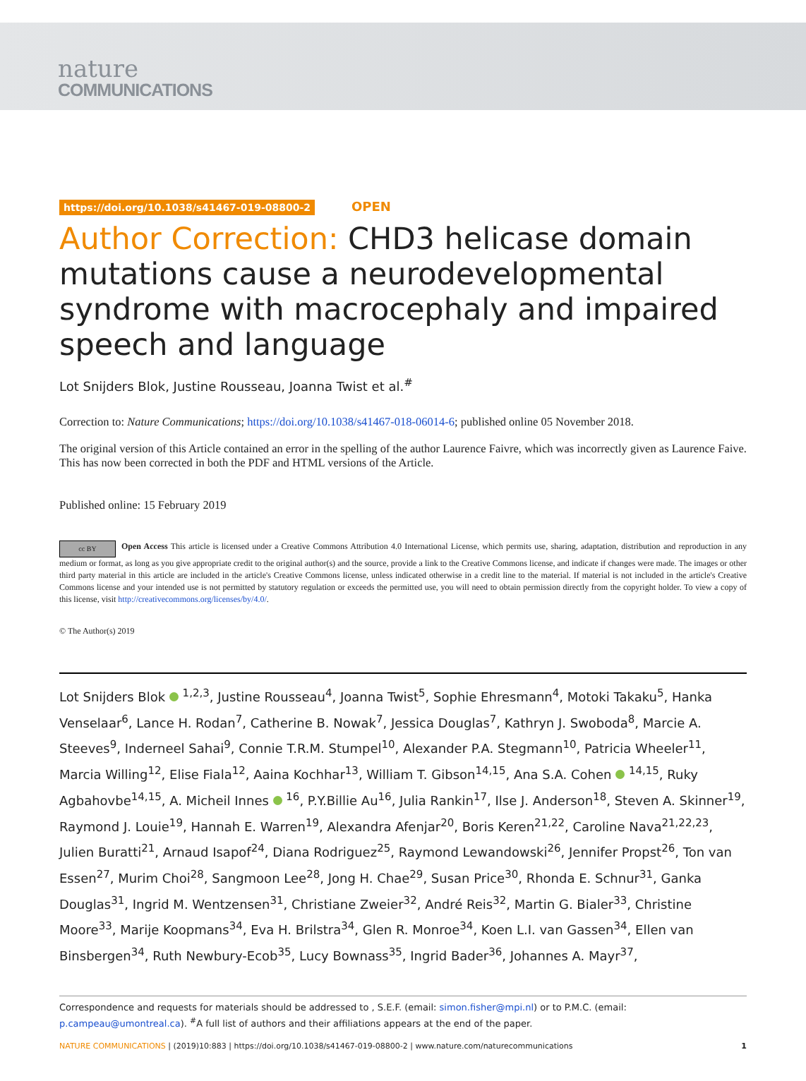nature
COMMUNICATIONS
https://doi.org/10.1038/s41467-019-08800-2 OPEN
Author Correction: CHD3 helicase domain mutations cause a neurodevelopmental syndrome with macrocephaly and impaired speech and language
Lot Snijders Blok, Justine Rousseau, Joanna Twist et al.<sup>#</sup>
Correction to: Nature Communications; https://doi.org/10.1038/s41467-018-06014-6; published online 05 November 2018.
The original version of this Article contained an error in the spelling of the author Laurence Faivre, which was incorrectly given as Laurence Faive. This has now been corrected in both the PDF and HTML versions of the Article.
Published online: 15 February 2019
cc BY Open Access This article is licensed under a Creative Commons Attribution 4.0 International License, which permits use, sharing, adaptation, distribution and reproduction in any medium or format, as long as you give appropriate credit to the original author(s) and the source, provide a link to the Creative Commons license, and indicate if changes were made. The images or other third party material in this article are included in the article's Creative Commons license, unless indicated otherwise in a credit line to the material. If material is not included in the article's Creative Commons license and your intended use is not permitted by statutory regulation or exceeds the permitted use, you will need to obtain permission directly from the copyright holder. To view a copy of this license, visit http://creativecommons.org/licenses/by/4.0/.
© The Author(s) 2019
Lot Snijders Blok <sup>1,2,3</sup>, Justine Rousseau<sup>4</sup>, Joanna Twist<sup>5</sup>, Sophie Ehresmann<sup>4</sup>, Motoki Takaku<sup>5</sup>, Hanka Venselaar<sup>6</sup>, Lance H. Rodan<sup>7</sup>, Catherine B. Nowak<sup>7</sup>, Jessica Douglas<sup>7</sup>, Kathryn J. Swoboda<sup>8</sup>, Marcie A. Steeves<sup>9</sup>, Inderneel Sahai<sup>9</sup>, Connie T.R.M. Stumpel<sup>10</sup>, Alexander P.A. Stegmann<sup>10</sup>, Patricia Wheeler<sup>11</sup>, Marcia Willing<sup>12</sup>, Elise Fiala<sup>12</sup>, Aaina Kochhar<sup>13</sup>, William T. Gibson<sup>14,15</sup>, Ana S.A. Cohen <sup>14,15</sup>, Ruky Agbahovbe<sup>14,15</sup>, A. Micheil Innes <sup>16</sup>, P.Y.Billie Au<sup>16</sup>, Julia Rankin<sup>17</sup>, Ilse J. Anderson<sup>18</sup>, Steven A. Skinner<sup>19</sup>, Raymond J. Louie<sup>19</sup>, Hannah E. Warren<sup>19</sup>, Alexandra Afenjar<sup>20</sup>, Boris Keren<sup>21,22</sup>, Caroline Nava<sup>21,22,23</sup>, Julien Buratti<sup>21</sup>, Arnaud Isapof<sup>24</sup>, Diana Rodriguez<sup>25</sup>, Raymond Lewandowski<sup>26</sup>, Jennifer Propst<sup>26</sup>, Ton van Essen<sup>27</sup>, Murim Choi<sup>28</sup>, Sangmoon Lee<sup>28</sup>, Jong H. Chae<sup>29</sup>, Susan Price<sup>30</sup>, Rhonda E. Schnur<sup>31</sup>, Ganka Douglas<sup>31</sup>, Ingrid M. Wentzensen<sup>31</sup>, Christiane Zweier<sup>32</sup>, André Reis<sup>32</sup>, Martin G. Bialer<sup>33</sup>, Christine Moore<sup>33</sup>, Marije Koopmans<sup>34</sup>, Eva H. Brilstra<sup>34</sup>, Glen R. Monroe<sup>34</sup>, Koen L.I. van Gassen<sup>34</sup>, Ellen van Binsbergen<sup>34</sup>, Ruth Newbury-Ecob<sup>35</sup>, Lucy Bownass<sup>35</sup>, Ingrid Bader<sup>36</sup>, Johannes A. Mayr<sup>37</sup>,
Correspondence and requests for materials should be addressed to , S.E.F. (email: simon.fisher@mpi.nl) or to P.M.C. (email: p.campeau@umontreal.ca). <sup>#</sup>A full list of authors and their affiliations appears at the end of the paper.
NATURE COMMUNICATIONS | (2019)10:883 | https://doi.org/10.1038/s41467-019-08800-2 | www.nature.com/naturecommunications 1